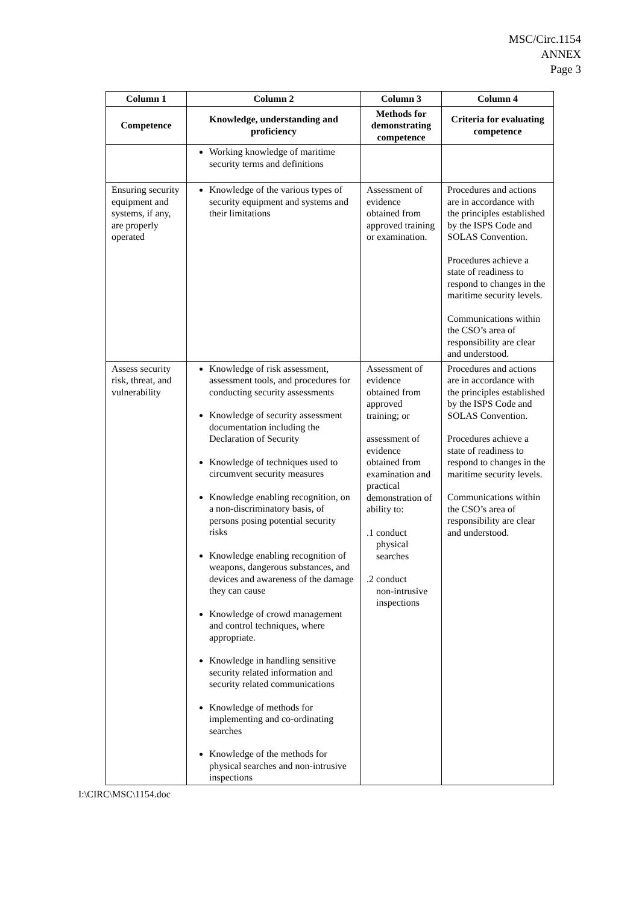MSC/Circ.1154
ANNEX
Page 3
| Column 1 | Column 2 | Column 3 | Column 4 |
| --- | --- | --- | --- |
| Competence | Knowledge, understanding and proficiency | Methods for demonstrating competence | Criteria for evaluating competence |
| | Working knowledge of maritime security terms and definitions | | |
| Ensuring security equipment and systems, if any, are properly operated | Knowledge of the various types of security equipment and systems and their limitations | Assessment of evidence obtained from approved training or examination. | Procedures and actions are in accordance with the principles established by the ISPS Code and SOLAS Convention. Procedures achieve a state of readiness to respond to changes in the maritime security levels. Communications within the CSO’s area of responsibility are clear and understood. |
| Assess security risk, threat, and vulnerability | Knowledge of risk assessment, assessment tools, and procedures for conducting security assessments Knowledge of security assessment documentation including the Declaration of Security Knowledge of techniques used to circumvent security measures Knowledge enabling recognition, on a non-discriminatory basis, of persons posing potential security risks Knowledge enabling recognition of weapons, dangerous substances, and devices and awareness of the damage they can cause Knowledge of crowd management and control techniques, where appropriate. Knowledge in handling sensitive security related information and security related communications Knowledge of methods for implementing and co-ordinating searches Knowledge of the methods for physical searches and non-intrusive inspections | Assessment of evidence obtained from approved training; or assessment of evidence obtained from examination and practical demonstration of ability to: .1 conduct physical searches .2 conduct non-intrusive inspections | Procedures and actions are in accordance with the principles established by the ISPS Code and SOLAS Convention. Procedures achieve a state of readiness to respond to changes in the maritime security levels. Communications within the CSO’s area of responsibility are clear and understood. |
I:\CIRC\MSC\1154.doc